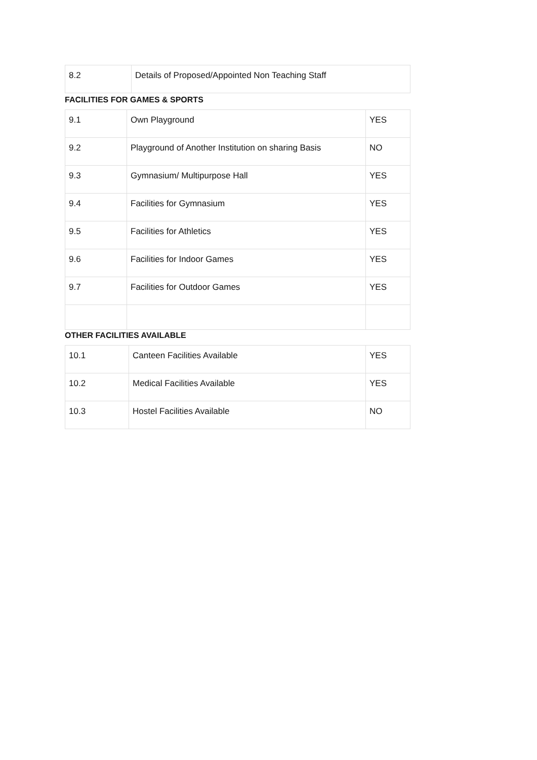| 8.2 | Details of Proposed/Appointed Non Teaching Staff |
FACILITIES FOR GAMES & SPORTS
| 9.1 | Own Playground | YES |
| 9.2 | Playground of Another Institution on sharing Basis | NO |
| 9.3 | Gymnasium/ Multipurpose Hall | YES |
| 9.4 | Facilities for Gymnasium | YES |
| 9.5 | Facilities for Athletics | YES |
| 9.6 | Facilities for Indoor Games | YES |
| 9.7 | Facilities for Outdoor Games | YES |
OTHER FACILITIES AVAILABLE
| 10.1 | Canteen Facilities Available | YES |
| 10.2 | Medical Facilities Available | YES |
| 10.3 | Hostel Facilities Available | NO |